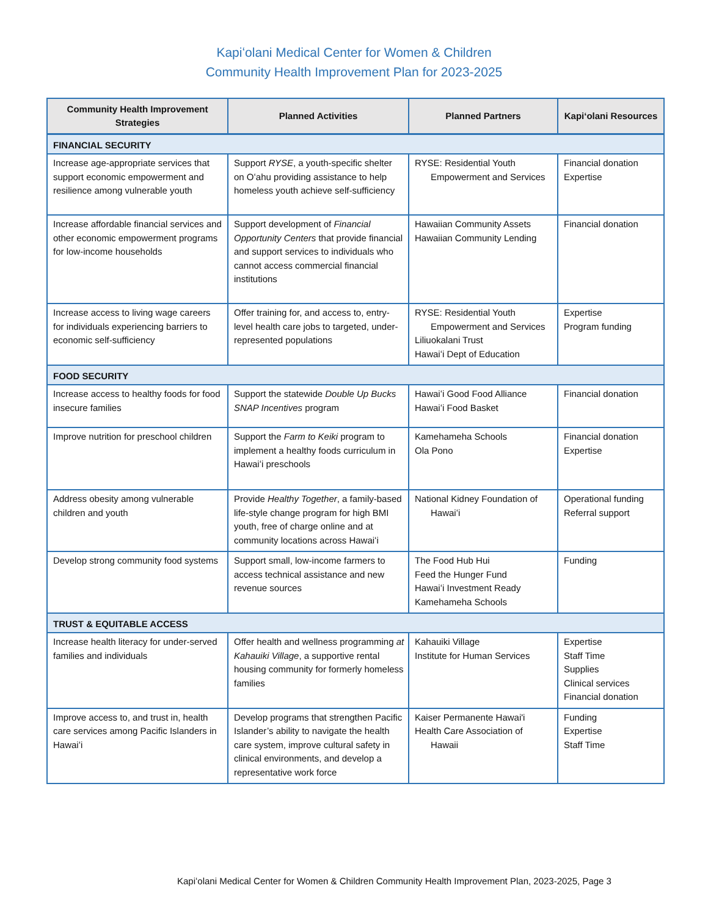Kapiʻolani Medical Center for Women & Children
Community Health Improvement Plan for 2023-2025
| Community Health Improvement Strategies | Planned Activities | Planned Partners | Kapiʻolani Resources |
| --- | --- | --- | --- |
| FINANCIAL SECURITY | | | |
| Increase age-appropriate services that support economic empowerment and resilience among vulnerable youth | Support RYSE , a youth-specific shelter on Oʻahu providing assistance to help homeless youth achieve self-sufficiency | RYSE: Residential Youth Empowerment and Services | Financial donation Expertise |
| Increase affordable financial services and other economic empowerment programs for low-income households | Support development of Financial Opportunity Centers that provide financial and support services to individuals who cannot access commercial financial institutions | Hawaiian Community Assets Hawaiian Community Lending | Financial donation |
| Increase access to living wage careers for individuals experiencing barriers to economic self-sufficiency | Offer training for, and access to, entry-level health care jobs to targeted, under-represented populations | RYSE: Residential Youth Empowerment and Services Liliuokalani Trust Hawaiʻi Dept of Education | Expertise Program funding |
| FOOD SECURITY | | | |
| Increase access to healthy foods for food insecure families | Support the statewide Double Up Bucks SNAP Incentives program | Hawaiʻi Good Food Alliance Hawaiʻi Food Basket | Financial donation |
| Improve nutrition for preschool children | Support the Farm to Keiki program to implement a healthy foods curriculum in Hawaiʻi preschools | Kamehameha Schools Ola Pono | Financial donation Expertise |
| Address obesity among vulnerable children and youth | Provide Healthy Together , a family-based life-style change program for high BMI youth, free of charge online and at community locations across Hawaiʻi | National Kidney Foundation of Hawaiʻi | Operational funding Referral support |
| Develop strong community food systems | Support small, low-income farmers to access technical assistance and new revenue sources | The Food Hub Hui Feed the Hunger Fund Hawaiʻi Investment Ready Kamehameha Schools | Funding |
| TRUST & EQUITABLE ACCESS | | | |
| Increase health literacy for under-served families and individuals | Offer health and wellness programming at Kahauiki Village , a supportive rental housing community for formerly homeless families | Kahauiki Village Institute for Human Services | Expertise Staff Time Supplies Clinical services Financial donation |
| Improve access to, and trust in, health care services among Pacific Islanders in Hawaiʻi | Develop programs that strengthen Pacific Islander’s ability to navigate the health care system, improve cultural safety in clinical environments, and develop a representative work force | Kaiser Permanente Hawai'i Health Care Association of Hawaii | Funding Expertise Staff Time |
Kapiʻolani Medical Center for Women & Children Community Health Improvement Plan, 2023-2025, Page 3